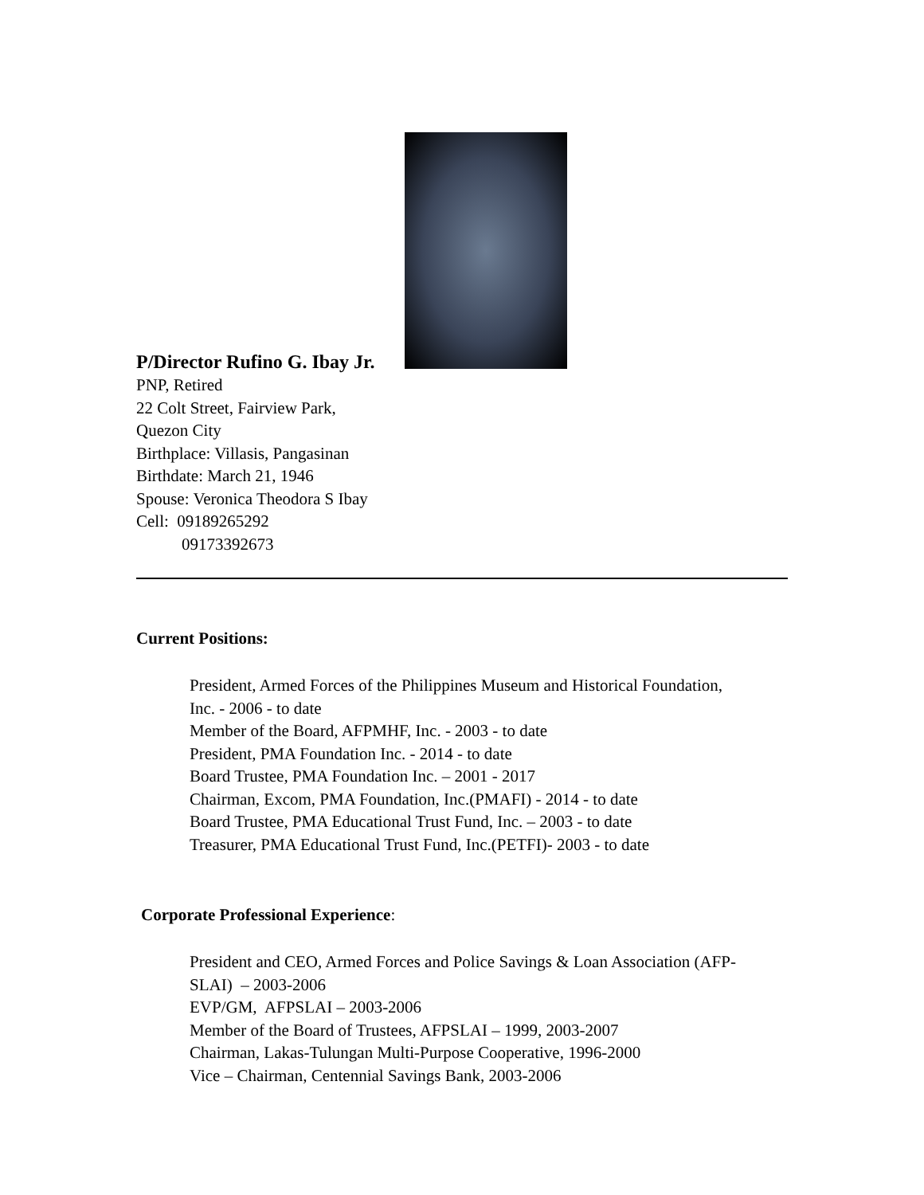P/Director Rufino G. Ibay Jr.
PNP, Retired
22 Colt Street, Fairview Park,
Quezon City
Birthplace: Villasis, Pangasinan
Birthdate: March 21, 1946
Spouse: Veronica Theodora S Ibay
Cell: 09189265292
09173392673
Current Positions:
President, Armed Forces of the Philippines Museum and Historical Foundation,
Inc. - 2006 - to date
Member of the Board, AFPMHF, Inc. - 2003 - to date
President, PMA Foundation Inc. - 2014 - to date
Board Trustee, PMA Foundation Inc. – 2001 - 2017
Chairman, Excom, PMA Foundation, Inc.(PMAFI) - 2014 - to date
Board Trustee, PMA Educational Trust Fund, Inc. – 2003 - to date
Treasurer, PMA Educational Trust Fund, Inc.(PETFI)- 2003 - to date
Corporate Professional Experience:
President and CEO, Armed Forces and Police Savings & Loan Association (AFP-
SLAI) – 2003-2006
EVP/GM, AFPSLAI – 2003-2006
Member of the Board of Trustees, AFPSLAI – 1999, 2003-2007
Chairman, Lakas-Tulungan Multi-Purpose Cooperative, 1996-2000
Vice – Chairman, Centennial Savings Bank, 2003-2006